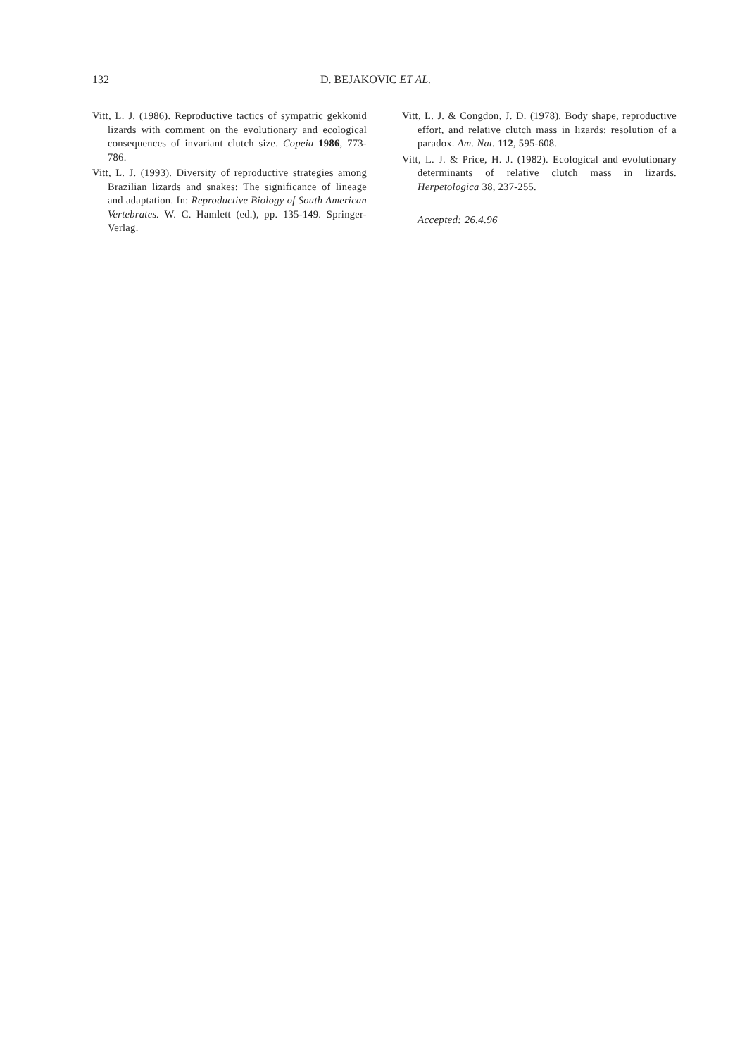132 D. BEJAKOVIC ET AL.
Vitt, L. J. (1986). Reproductive tactics of sympatric gekkonid lizards with comment on the evolutionary and ecological consequences of invariant clutch size. Copeia 1986, 773-786.
Vitt, L. J. (1993). Diversity of reproductive strategies among Brazilian lizards and snakes: The significance of lineage and adaptation. In: Reproductive Biology of South American Vertebrates. W. C. Hamlett (ed.), pp. 135-149. Springer-Verlag.
Vitt, L. J. & Congdon, J. D. (1978). Body shape, reproductive effort, and relative clutch mass in lizards: resolution of a paradox. Am. Nat. 112, 595-608.
Vitt, L. J. & Price, H. J. (1982). Ecological and evolutionary determinants of relative clutch mass in lizards. Herpetologica 38, 237-255.
Accepted: 26.4.96